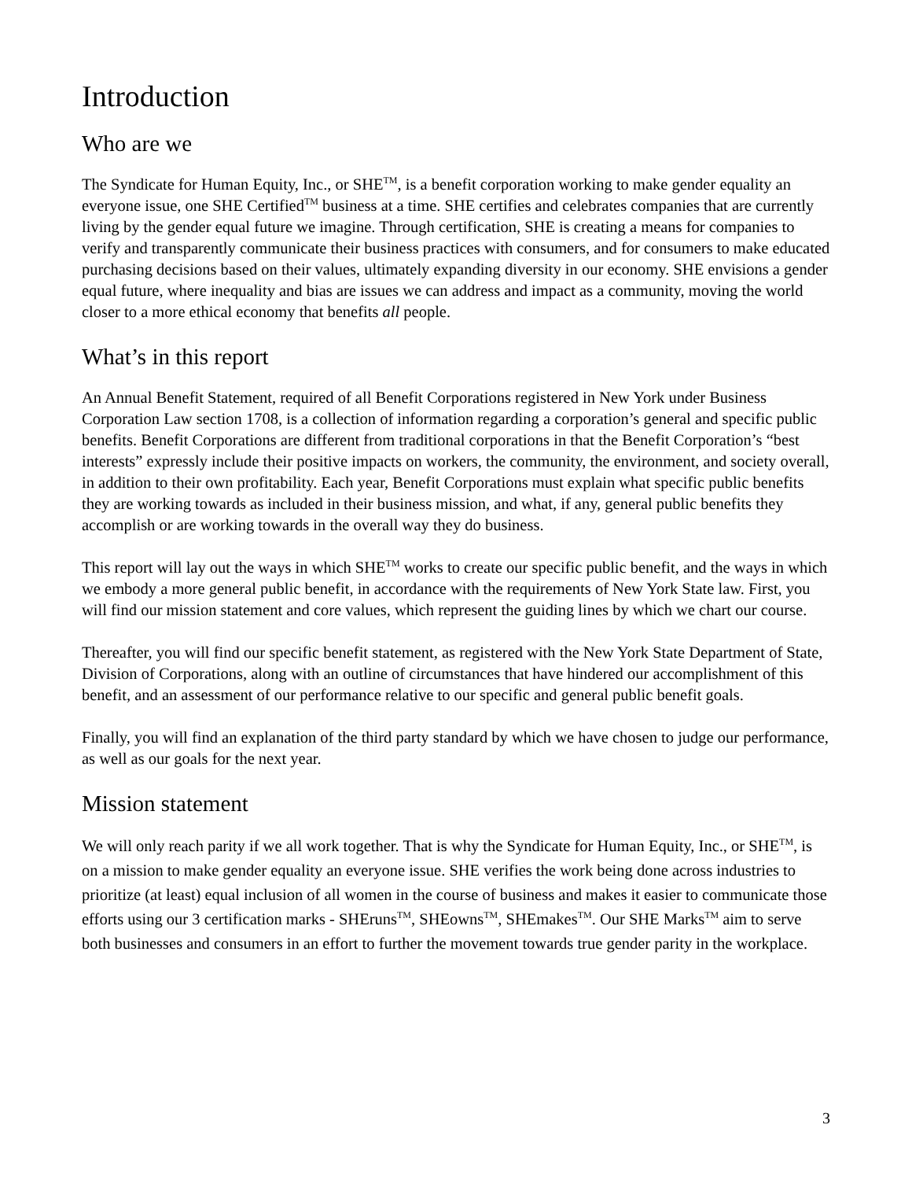Introduction
Who are we
The Syndicate for Human Equity, Inc., or SHE<sup>TM</sup>, is a benefit corporation working to make gender equality an everyone issue, one SHE Certified<sup>TM</sup> business at a time. SHE certifies and celebrates companies that are currently living by the gender equal future we imagine. Through certification, SHE is creating a means for companies to verify and transparently communicate their business practices with consumers, and for consumers to make educated purchasing decisions based on their values, ultimately expanding diversity in our economy. SHE envisions a gender equal future, where inequality and bias are issues we can address and impact as a community, moving the world closer to a more ethical economy that benefits all people.
What’s in this report
An Annual Benefit Statement, required of all Benefit Corporations registered in New York under Business Corporation Law section 1708, is a collection of information regarding a corporation’s general and specific public benefits. Benefit Corporations are different from traditional corporations in that the Benefit Corporation’s “best interests” expressly include their positive impacts on workers, the community, the environment, and society overall, in addition to their own profitability. Each year, Benefit Corporations must explain what specific public benefits they are working towards as included in their business mission, and what, if any, general public benefits they accomplish or are working towards in the overall way they do business.
This report will lay out the ways in which SHE<sup>TM</sup> works to create our specific public benefit, and the ways in which we embody a more general public benefit, in accordance with the requirements of New York State law. First, you will find our mission statement and core values, which represent the guiding lines by which we chart our course.
Thereafter, you will find our specific benefit statement, as registered with the New York State Department of State, Division of Corporations, along with an outline of circumstances that have hindered our accomplishment of this benefit, and an assessment of our performance relative to our specific and general public benefit goals.
Finally, you will find an explanation of the third party standard by which we have chosen to judge our performance, as well as our goals for the next year.
Mission statement
We will only reach parity if we all work together. That is why the Syndicate for Human Equity, Inc., or SHE<sup>TM</sup>, is on a mission to make gender equality an everyone issue. SHE verifies the work being done across industries to prioritize (at least) equal inclusion of all women in the course of business and makes it easier to communicate those efforts using our 3 certification marks - SHEruns<sup>TM</sup>, SHEowns<sup>TM</sup>, SHEmakes<sup>TM</sup>. Our SHE Marks<sup>TM</sup> aim to serve both businesses and consumers in an effort to further the movement towards true gender parity in the workplace.
3